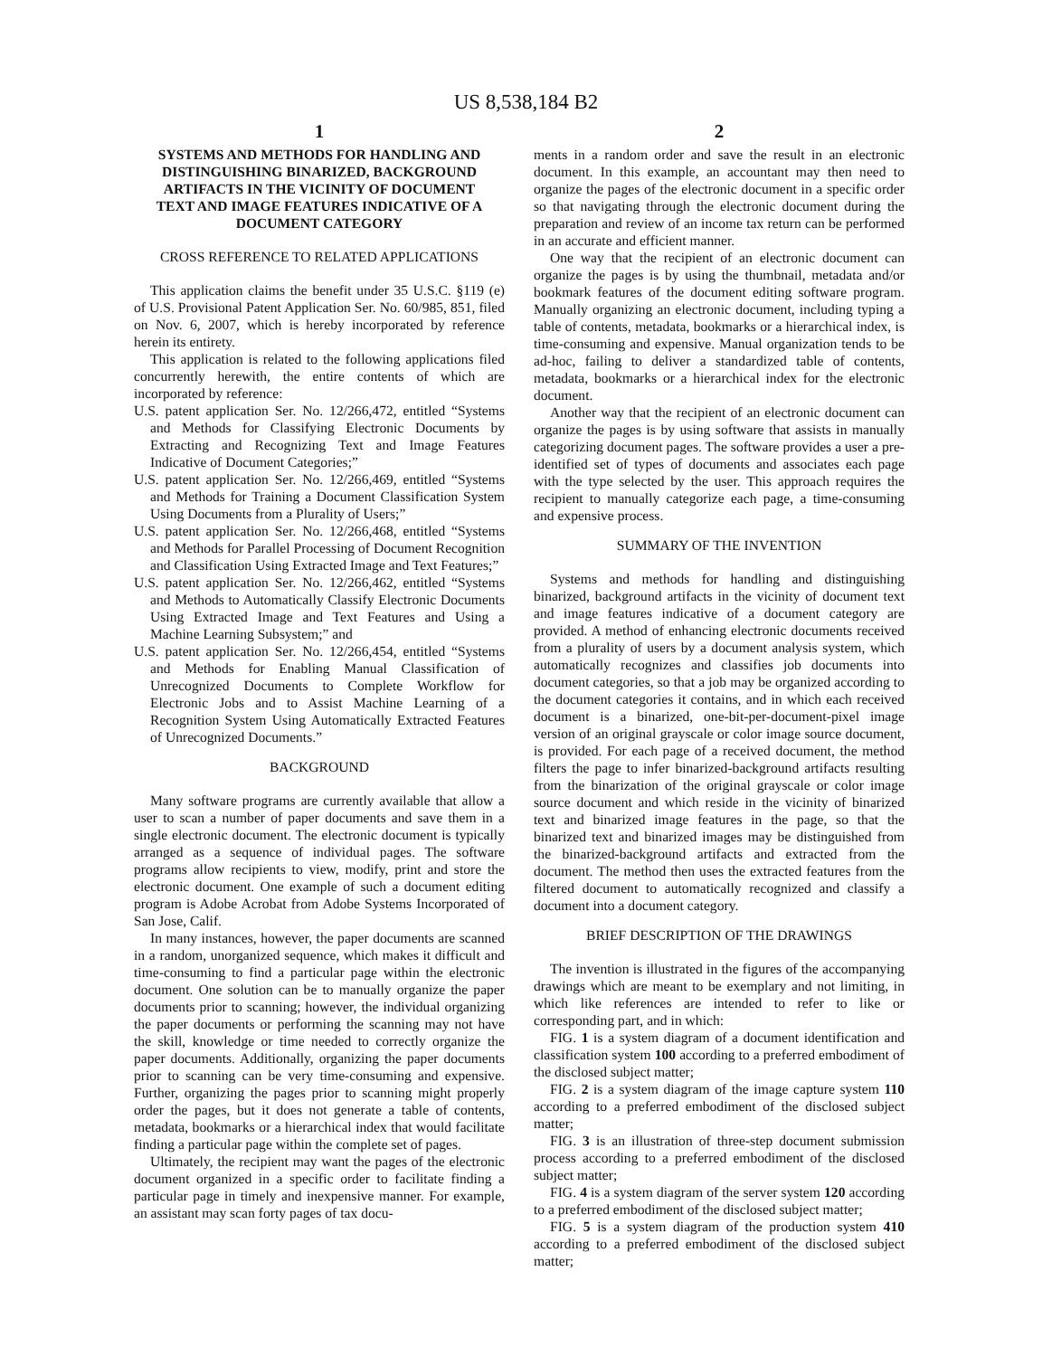US 8,538,184 B2
1
SYSTEMS AND METHODS FOR HANDLING AND DISTINGUISHING BINARIZED, BACKGROUND ARTIFACTS IN THE VICINITY OF DOCUMENT TEXT AND IMAGE FEATURES INDICATIVE OF A DOCUMENT CATEGORY
CROSS REFERENCE TO RELATED APPLICATIONS
This application claims the benefit under 35 U.S.C. §119 (e) of U.S. Provisional Patent Application Ser. No. 60/985, 851, filed on Nov. 6, 2007, which is hereby incorporated by reference herein its entirety.
This application is related to the following applications filed concurrently herewith, the entire contents of which are incorporated by reference:
U.S. patent application Ser. No. 12/266,472, entitled “Systems and Methods for Classifying Electronic Documents by Extracting and Recognizing Text and Image Features Indicative of Document Categories;”
U.S. patent application Ser. No. 12/266,469, entitled “Systems and Methods for Training a Document Classification System Using Documents from a Plurality of Users;”
U.S. patent application Ser. No. 12/266,468, entitled “Systems and Methods for Parallel Processing of Document Recognition and Classification Using Extracted Image and Text Features;”
U.S. patent application Ser. No. 12/266,462, entitled “Systems and Methods to Automatically Classify Electronic Documents Using Extracted Image and Text Features and Using a Machine Learning Subsystem;” and
U.S. patent application Ser. No. 12/266,454, entitled “Systems and Methods for Enabling Manual Classification of Unrecognized Documents to Complete Workflow for Electronic Jobs and to Assist Machine Learning of a Recognition System Using Automatically Extracted Features of Unrecognized Documents.”
BACKGROUND
Many software programs are currently available that allow a user to scan a number of paper documents and save them in a single electronic document. The electronic document is typically arranged as a sequence of individual pages. The software programs allow recipients to view, modify, print and store the electronic document. One example of such a document editing program is Adobe Acrobat from Adobe Systems Incorporated of San Jose, Calif.
In many instances, however, the paper documents are scanned in a random, unorganized sequence, which makes it difficult and time-consuming to find a particular page within the electronic document. One solution can be to manually organize the paper documents prior to scanning; however, the individual organizing the paper documents or performing the scanning may not have the skill, knowledge or time needed to correctly organize the paper documents. Additionally, organizing the paper documents prior to scanning can be very time-consuming and expensive. Further, organizing the pages prior to scanning might properly order the pages, but it does not generate a table of contents, metadata, bookmarks or a hierarchical index that would facilitate finding a particular page within the complete set of pages.
Ultimately, the recipient may want the pages of the electronic document organized in a specific order to facilitate finding a particular page in timely and inexpensive manner. For example, an assistant may scan forty pages of tax docu-
2
ments in a random order and save the result in an electronic document. In this example, an accountant may then need to organize the pages of the electronic document in a specific order so that navigating through the electronic document during the preparation and review of an income tax return can be performed in an accurate and efficient manner.
One way that the recipient of an electronic document can organize the pages is by using the thumbnail, metadata and/or bookmark features of the document editing software program. Manually organizing an electronic document, including typing a table of contents, metadata, bookmarks or a hierarchical index, is time-consuming and expensive. Manual organization tends to be ad-hoc, failing to deliver a standardized table of contents, metadata, bookmarks or a hierarchical index for the electronic document.
Another way that the recipient of an electronic document can organize the pages is by using software that assists in manually categorizing document pages. The software provides a user a pre-identified set of types of documents and associates each page with the type selected by the user. This approach requires the recipient to manually categorize each page, a time-consuming and expensive process.
SUMMARY OF THE INVENTION
Systems and methods for handling and distinguishing binarized, background artifacts in the vicinity of document text and image features indicative of a document category are provided. A method of enhancing electronic documents received from a plurality of users by a document analysis system, which automatically recognizes and classifies job documents into document categories, so that a job may be organized according to the document categories it contains, and in which each received document is a binarized, one-bit-per-document-pixel image version of an original grayscale or color image source document, is provided. For each page of a received document, the method filters the page to infer binarized-background artifacts resulting from the binarization of the original grayscale or color image source document and which reside in the vicinity of binarized text and binarized image features in the page, so that the binarized text and binarized images may be distinguished from the binarized-background artifacts and extracted from the document. The method then uses the extracted features from the filtered document to automatically recognized and classify a document into a document category.
BRIEF DESCRIPTION OF THE DRAWINGS
The invention is illustrated in the figures of the accompanying drawings which are meant to be exemplary and not limiting, in which like references are intended to refer to like or corresponding part, and in which:
FIG. 1 is a system diagram of a document identification and classification system 100 according to a preferred embodiment of the disclosed subject matter;
FIG. 2 is a system diagram of the image capture system 110 according to a preferred embodiment of the disclosed subject matter;
FIG. 3 is an illustration of three-step document submission process according to a preferred embodiment of the disclosed subject matter;
FIG. 4 is a system diagram of the server system 120 according to a preferred embodiment of the disclosed subject matter;
FIG. 5 is a system diagram of the production system 410 according to a preferred embodiment of the disclosed subject matter;